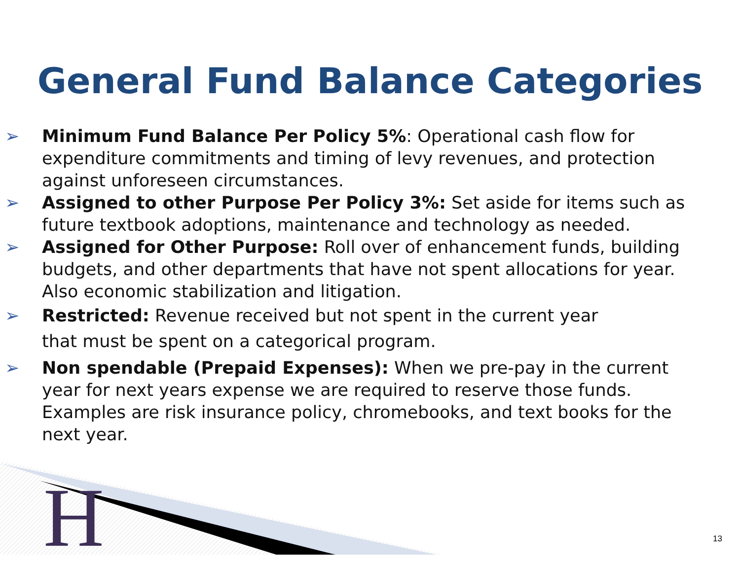General Fund Balance Categories
➢ Minimum Fund Balance Per Policy 5%: Operational cash flow for expenditure commitments and timing of levy revenues, and protection against unforeseen circumstances.
➢ Assigned to other Purpose Per Policy 3%: Set aside for items such as future textbook adoptions, maintenance and technology as needed.
➢ Assigned for Other Purpose: Roll over of enhancement funds, building budgets, and other departments that have not spent allocations for year. Also economic stabilization and litigation.
➢ Restricted: Revenue received but not spent in the current year
that must be spent on a categorical program.
➢ Non spendable (Prepaid Expenses): When we pre-pay in the current year for next years expense we are required to reserve those funds. Examples are risk insurance policy, chromebooks, and text books for the next year.
H 13